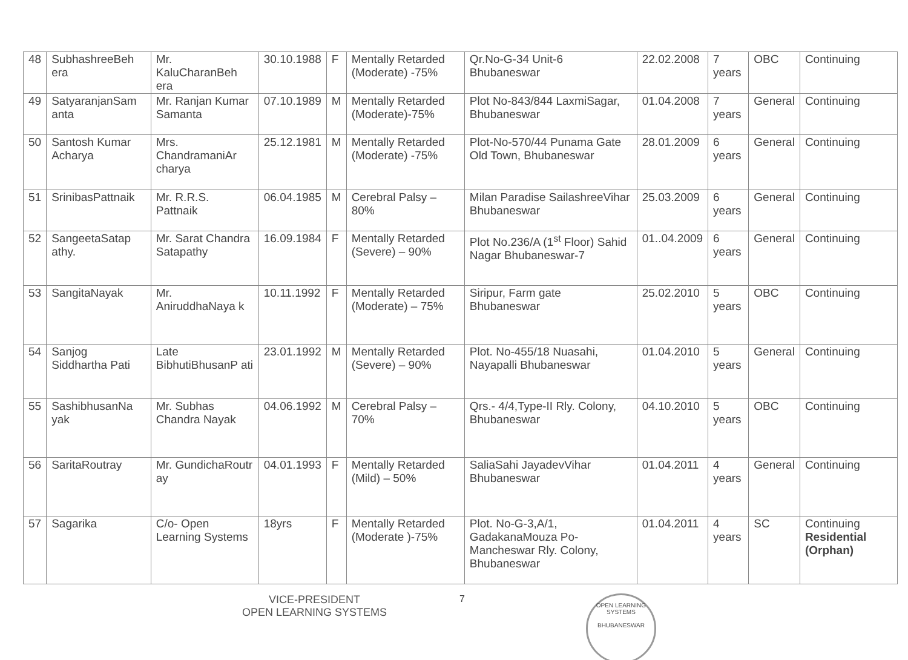| 48 | SubhashreeBeh era | Mr. KaluCharanBeh era | 30.10.1988 | F | Mentally Retarded (Moderate) -75% | Qr.No-G-34 Unit-6 Bhubaneswar | 22.02.2008 | 7 years | OBC | Continuing |
| 49 | SatyaranjanSam anta | Mr. Ranjan Kumar Samanta | 07.10.1989 | M | Mentally Retarded (Moderate)-75% | Plot No-843/844 LaxmiSagar, Bhubaneswar | 01.04.2008 | 7 years | General | Continuing |
| 50 | Santosh Kumar Acharya | Mrs. ChandramaniAr charya | 25.12.1981 | M | Mentally Retarded (Moderate) -75% | Plot-No-570/44 Punama Gate Old Town, Bhubaneswar | 28.01.2009 | 6 years | General | Continuing |
| 51 | SrinibasPattnaik | Mr. R.R.S. Pattnaik | 06.04.1985 | M | Cerebral Palsy – 80% | Milan Paradise SailashreeVihar Bhubaneswar | 25.03.2009 | 6 years | General | Continuing |
| 52 | SangeetaSatap athy. | Mr. Sarat Chandra Satapathy | 16.09.1984 | F | Mentally Retarded (Severe) – 90% | Plot No.236/A (1<sup>st</sup> Floor) Sahid Nagar Bhubaneswar-7 | 01..04.2009 | 6 years | General | Continuing |
| 53 | SangitaNayak | Mr. AniruddhaNaya k | 10.11.1992 | F | Mentally Retarded (Moderate) – 75% | Siripur, Farm gate Bhubaneswar | 25.02.2010 | 5 years | OBC | Continuing |
| 54 | Sanjog Siddhartha Pati | Late BibhutiBhusanP ati | 23.01.1992 | M | Mentally Retarded (Severe) – 90% | Plot. No-455/18 Nuasahi, Nayapalli Bhubaneswar | 01.04.2010 | 5 years | General | Continuing |
| 55 | SashibhusanNa yak | Mr. Subhas Chandra Nayak | 04.06.1992 | M | Cerebral Palsy – 70% | Qrs.- 4/4,Type-II Rly. Colony, Bhubaneswar | 04.10.2010 | 5 years | OBC | Continuing |
| 56 | SaritaRoutray | Mr. GundichaRoutr ay | 04.01.1993 | F | Mentally Retarded (Mild) – 50% | SaliaSahi JayadevVihar Bhubaneswar | 01.04.2011 | 4 years | General | Continuing |
| 57 | Sagarika | C/o- Open Learning Systems | 18yrs | F | Mentally Retarded (Moderate )-75% | Plot. No-G-3,A/1, GadakanaMouza Po- Mancheswar Rly. Colony, Bhubaneswar | 01.04.2011 | 4 years | SC | Continuing Residential (Orphan) |
VICE-PRESIDENT
OPEN LEARNING SYSTEMS
7
OPEN LEARNING SYSTEMS
BHUBANESWAR